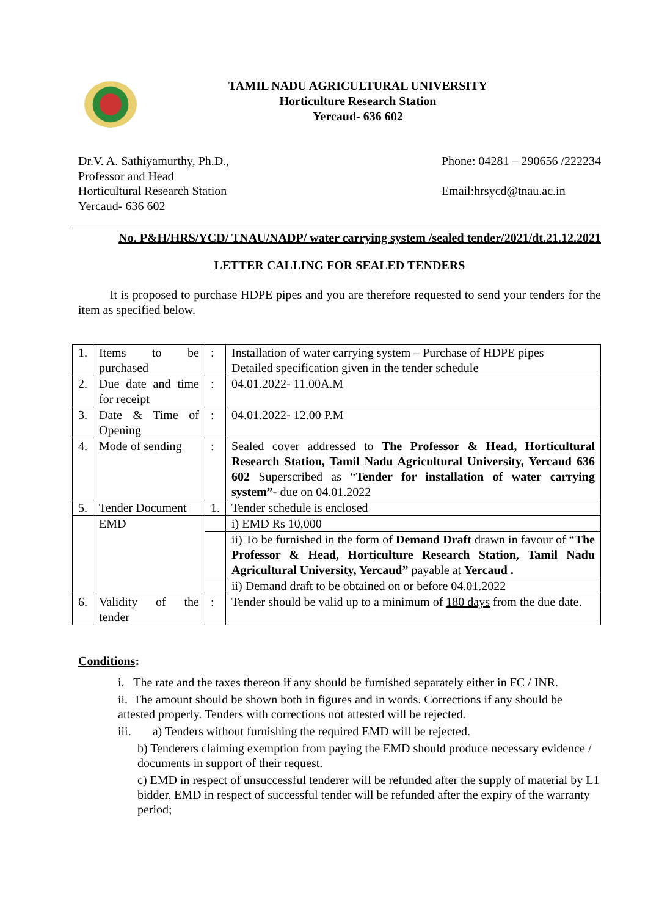TAMIL NADU AGRICULTURAL UNIVERSITY
Horticulture Research Station
Yercaud- 636 602
Dr.V. A. Sathiyamurthy, Ph.D.,
Professor and Head
Horticultural Research Station
Yercaud- 636 602
Phone: 04281 – 290656 /222234
Email:hrsycd@tnau.ac.in
No. P&H/HRS/YCD/ TNAU/NADP/ water carrying system /sealed tender/2021/dt.21.12.2021
LETTER CALLING FOR SEALED TENDERS
It is proposed to purchase HDPE pipes and you are therefore requested to send your tenders for the item as specified below.
| 1. | Items to be purchased | : | Installation of water carrying system – Purchase of HDPE pipes Detailed specification given in the tender schedule |
| 2. | Due date and time for receipt | : | 04.01.2022- 11.00A.M |
| 3. | Date & Time of Opening | : | 04.01.2022- 12.00 P.M |
| 4. | Mode of sending | : | Sealed cover addressed to The Professor & Head, Horticultural Research Station, Tamil Nadu Agricultural University, Yercaud 636 602 Superscribed as “ Tender for installation of water carrying system”- due on 04.01.2022 |
| 5. | Tender Document | 1. | Tender schedule is enclosed |
| | EMD | | i) EMD Rs 10,000 |
| | | | ii) To be furnished in the form of Demand Draft drawn in favour of “ The Professor & Head, Horticulture Research Station, Tamil Nadu Agricultural University, Yercaud” payable at Yercaud . |
| | | | ii) Demand draft to be obtained on or before 04.01.2022 |
| 6. | Validity of the tender | : | Tender should be valid up to a minimum of 180 days from the due date. |
Conditions:
i. The rate and the taxes thereon if any should be furnished separately either in FC / INR.
ii. The amount should be shown both in figures and in words. Corrections if any should be attested properly. Tenders with corrections not attested will be rejected.
iii. a) Tenders without furnishing the required EMD will be rejected.
b) Tenderers claiming exemption from paying the EMD should produce necessary evidence / documents in support of their request.
c) EMD in respect of unsuccessful tenderer will be refunded after the supply of material by L1 bidder. EMD in respect of successful tender will be refunded after the expiry of the warranty period;